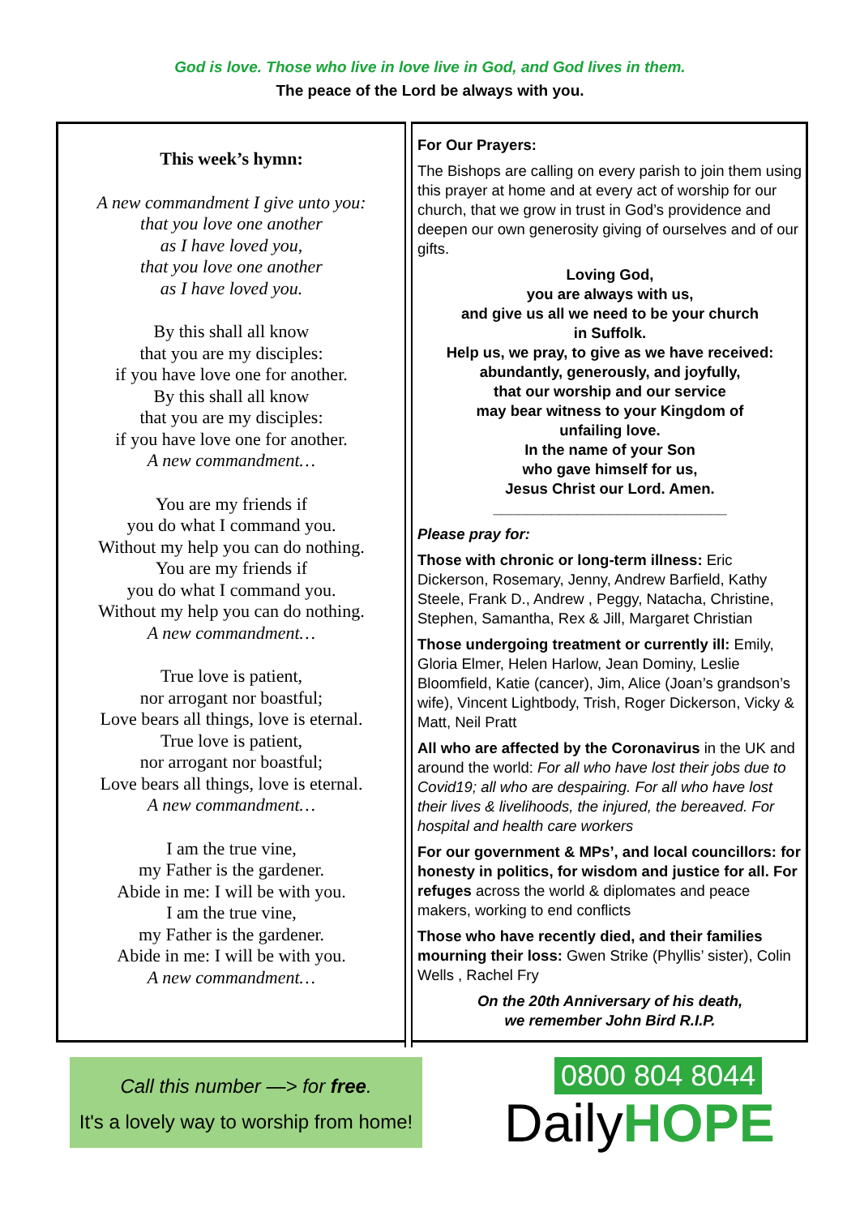God is love. Those who live in love live in God, and God lives in them.
The peace of the Lord be always with you.
This week’s hymn:
A new commandment I give unto you:
that you love one another
as I have loved you,
that you love one another
as I have loved you.
By this shall all know
that you are my disciples:
if you have love one for another.
By this shall all know
that you are my disciples:
if you have love one for another.
A new commandment…
You are my friends if
you do what I command you.
Without my help you can do nothing.
You are my friends if
you do what I command you.
Without my help you can do nothing.
A new commandment…
True love is patient,
nor arrogant nor boastful;
Love bears all things, love is eternal.
True love is patient,
nor arrogant nor boastful;
Love bears all things, love is eternal.
A new commandment…
I am the true vine,
my Father is the gardener.
Abide in me: I will be with you.
I am the true vine,
my Father is the gardener.
Abide in me: I will be with you.
A new commandment…
For Our Prayers:
The Bishops are calling on every parish to join them using this prayer at home and at every act of worship for our church, that we grow in trust in God’s providence and deepen our own generosity giving of ourselves and of our gifts.
Loving God,
you are always with us,
and give us all we need to be your church
in Suffolk.
Help us, we pray, to give as we have received:
abundantly, generously, and joyfully,
that our worship and our service
may bear witness to your Kingdom of
unfailing love.
In the name of your Son
who gave himself for us,
Jesus Christ our Lord. Amen.
____________________________
Please pray for:
Those with chronic or long-term illness: Eric Dickerson, Rosemary, Jenny, Andrew Barfield, Kathy Steele, Frank D., Andrew , Peggy, Natacha, Christine, Stephen, Samantha, Rex & Jill, Margaret Christian
Those undergoing treatment or currently ill: Emily, Gloria Elmer, Helen Harlow, Jean Dominy, Leslie Bloomfield, Katie (cancer), Jim, Alice (Joan’s grandson’s wife), Vincent Lightbody, Trish, Roger Dickerson, Vicky & Matt, Neil Pratt
All who are affected by the Coronavirus in the UK and around the world: For all who have lost their jobs due to Covid19; all who are despairing. For all who have lost their lives & livelihoods, the injured, the bereaved. For hospital and health care workers
For our government & MPs’, and local councillors: for honesty in politics, for wisdom and justice for all. For refuges across the world & diplomates and peace makers, working to end conflicts
Those who have recently died, and their families mourning their loss: Gwen Strike (Phyllis’ sister), Colin Wells , Rachel Fry
On the 20th Anniversary of his death,
we remember John Bird R.I.P.
Call this number —> for free.
It's a lovely way to worship from home!
0800 804 8044
DailyHOPE